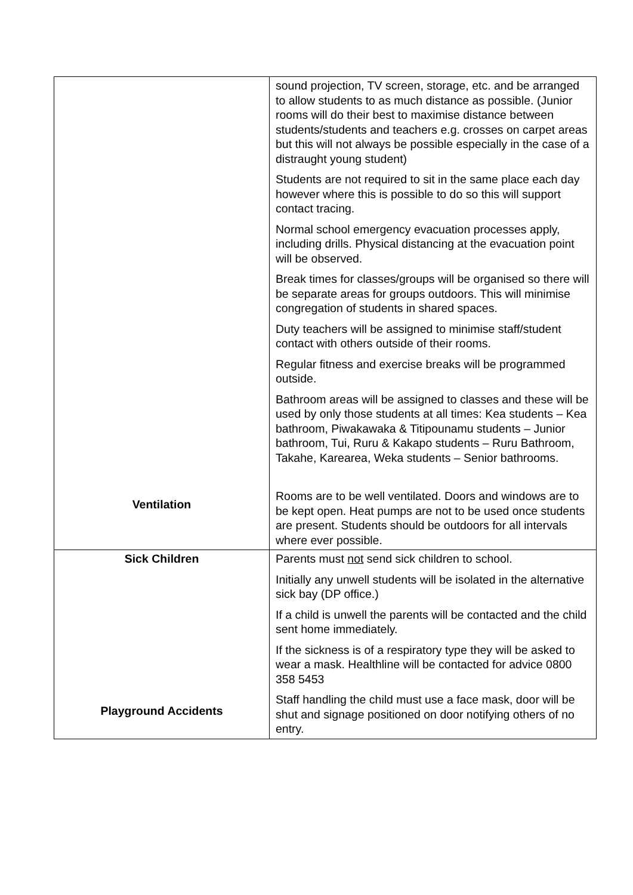| Ventilation | sound projection, TV screen, storage, etc. and be arranged to allow students to as much distance as possible. (Junior rooms will do their best to maximise distance between students/students and teachers e.g. crosses on carpet areas but this will not always be possible especially in the case of a distraught young student) Students are not required to sit in the same place each day however where this is possible to do so this will support contact tracing. Normal school emergency evacuation processes apply, including drills. Physical distancing at the evacuation point will be observed. Break times for classes/groups will be organised so there will be separate areas for groups outdoors. This will minimise congregation of students in shared spaces. Duty teachers will be assigned to minimise staff/student contact with others outside of their rooms. Regular fitness and exercise breaks will be programmed outside. Bathroom areas will be assigned to classes and these will be used by only those students at all times: Kea students – Kea bathroom, Piwakawaka & Titipounamu students – Junior bathroom, Tui, Ruru & Kakapo students – Ruru Bathroom, Takahe, Karearea, Weka students – Senior bathrooms. Rooms are to be well ventilated. Doors and windows are to be kept open. Heat pumps are not to be used once students are present. Students should be outdoors for all intervals where ever possible. |
| Sick Children Playground Accidents | Parents must not send sick children to school. Initially any unwell students will be isolated in the alternative sick bay (DP office.) If a child is unwell the parents will be contacted and the child sent home immediately. If the sickness is of a respiratory type they will be asked to wear a mask. Healthline will be contacted for advice 0800 358 5453 Staff handling the child must use a face mask, door will be shut and signage positioned on door notifying others of no entry. |